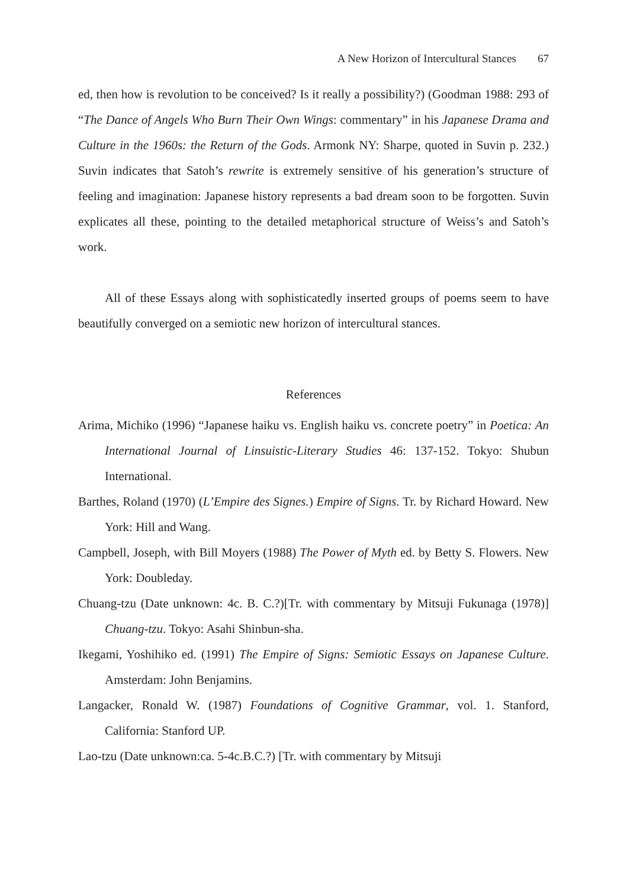A New Horizon of Intercultural Stances 67
ed, then how is revolution to be conceived? Is it really a possibility?) (Goodman 1988: 293 of “The Dance of Angels Who Burn Their Own Wings: commentary” in his Japanese Drama and Culture in the 1960s: the Return of the Gods. Armonk NY: Sharpe, quoted in Suvin p. 232.) Suvin indicates that Satoh’s rewrite is extremely sensitive of his generation’s structure of feeling and imagination: Japanese history represents a bad dream soon to be forgotten. Suvin explicates all these, pointing to the detailed metaphorical structure of Weiss’s and Satoh’s work.
All of these Essays along with sophisticatedly inserted groups of poems seem to have beautifully converged on a semiotic new horizon of intercultural stances.
References
Arima, Michiko (1996) “Japanese haiku vs. English haiku vs. concrete poetry” in Poetica: An International Journal of Linsuistic-Literary Studies 46: 137-152. Tokyo: Shubun International.
Barthes, Roland (1970) (L’Empire des Signes.) Empire of Signs. Tr. by Richard Howard. New York: Hill and Wang.
Campbell, Joseph, with Bill Moyers (1988) The Power of Myth ed. by Betty S. Flowers. New York: Doubleday.
Chuang-tzu (Date unknown: 4c. B. C.?)[Tr. with commentary by Mitsuji Fukunaga (1978)] Chuang-tzu. Tokyo: Asahi Shinbun-sha.
Ikegami, Yoshihiko ed. (1991) The Empire of Signs: Semiotic Essays on Japanese Culture. Amsterdam: John Benjamins.
Langacker, Ronald W. (1987) Foundations of Cognitive Grammar, vol. 1. Stanford, California: Stanford UP.
Lao-tzu (Date unknown:ca. 5-4c.B.C.?) [Tr. with commentary by Mitsuji